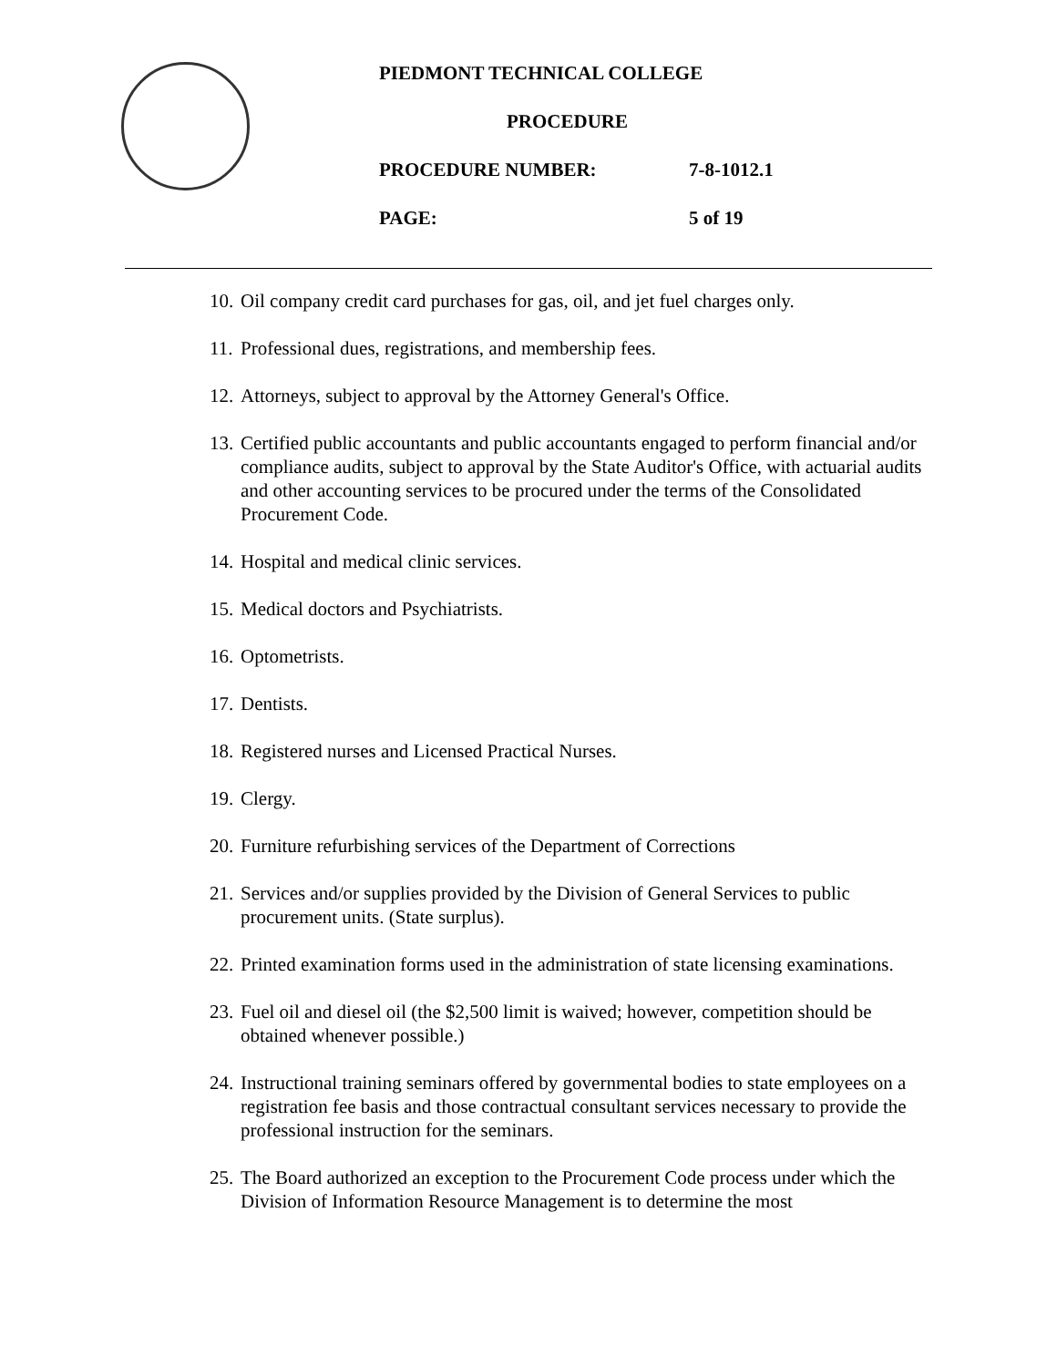PIEDMONT TECHNICAL COLLEGE
PROCEDURE
PROCEDURE NUMBER: 7-8-1012.1
PAGE: 5 of 19
10. Oil company credit card purchases for gas, oil, and jet fuel charges only.
11. Professional dues, registrations, and membership fees.
12. Attorneys, subject to approval by the Attorney General's Office.
13. Certified public accountants and public accountants engaged to perform financial and/or compliance audits, subject to approval by the State Auditor's Office, with actuarial audits and other accounting services to be procured under the terms of the Consolidated Procurement Code.
14. Hospital and medical clinic services.
15. Medical doctors and Psychiatrists.
16. Optometrists.
17. Dentists.
18. Registered nurses and Licensed Practical Nurses.
19. Clergy.
20. Furniture refurbishing services of the Department of Corrections
21. Services and/or supplies provided by the Division of General Services to public procurement units. (State surplus).
22. Printed examination forms used in the administration of state licensing examinations.
23. Fuel oil and diesel oil (the $2,500 limit is waived; however, competition should be obtained whenever possible.)
24. Instructional training seminars offered by governmental bodies to state employees on a registration fee basis and those contractual consultant services necessary to provide the professional instruction for the seminars.
25. The Board authorized an exception to the Procurement Code process under which the Division of Information Resource Management is to determine the most